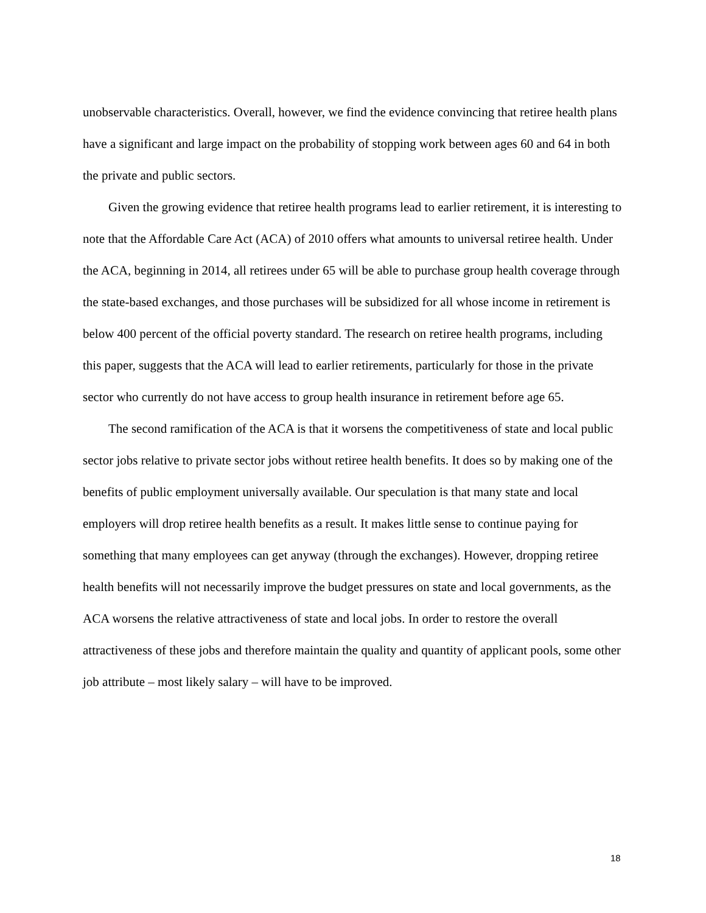unobservable characteristics. Overall, however, we find the evidence convincing that retiree health plans have a significant and large impact on the probability of stopping work between ages 60 and 64 in both the private and public sectors.
Given the growing evidence that retiree health programs lead to earlier retirement, it is interesting to note that the Affordable Care Act (ACA) of 2010 offers what amounts to universal retiree health. Under the ACA, beginning in 2014, all retirees under 65 will be able to purchase group health coverage through the state-based exchanges, and those purchases will be subsidized for all whose income in retirement is below 400 percent of the official poverty standard. The research on retiree health programs, including this paper, suggests that the ACA will lead to earlier retirements, particularly for those in the private sector who currently do not have access to group health insurance in retirement before age 65.
The second ramification of the ACA is that it worsens the competitiveness of state and local public sector jobs relative to private sector jobs without retiree health benefits. It does so by making one of the benefits of public employment universally available. Our speculation is that many state and local employers will drop retiree health benefits as a result. It makes little sense to continue paying for something that many employees can get anyway (through the exchanges). However, dropping retiree health benefits will not necessarily improve the budget pressures on state and local governments, as the ACA worsens the relative attractiveness of state and local jobs. In order to restore the overall attractiveness of these jobs and therefore maintain the quality and quantity of applicant pools, some other job attribute – most likely salary – will have to be improved.
18